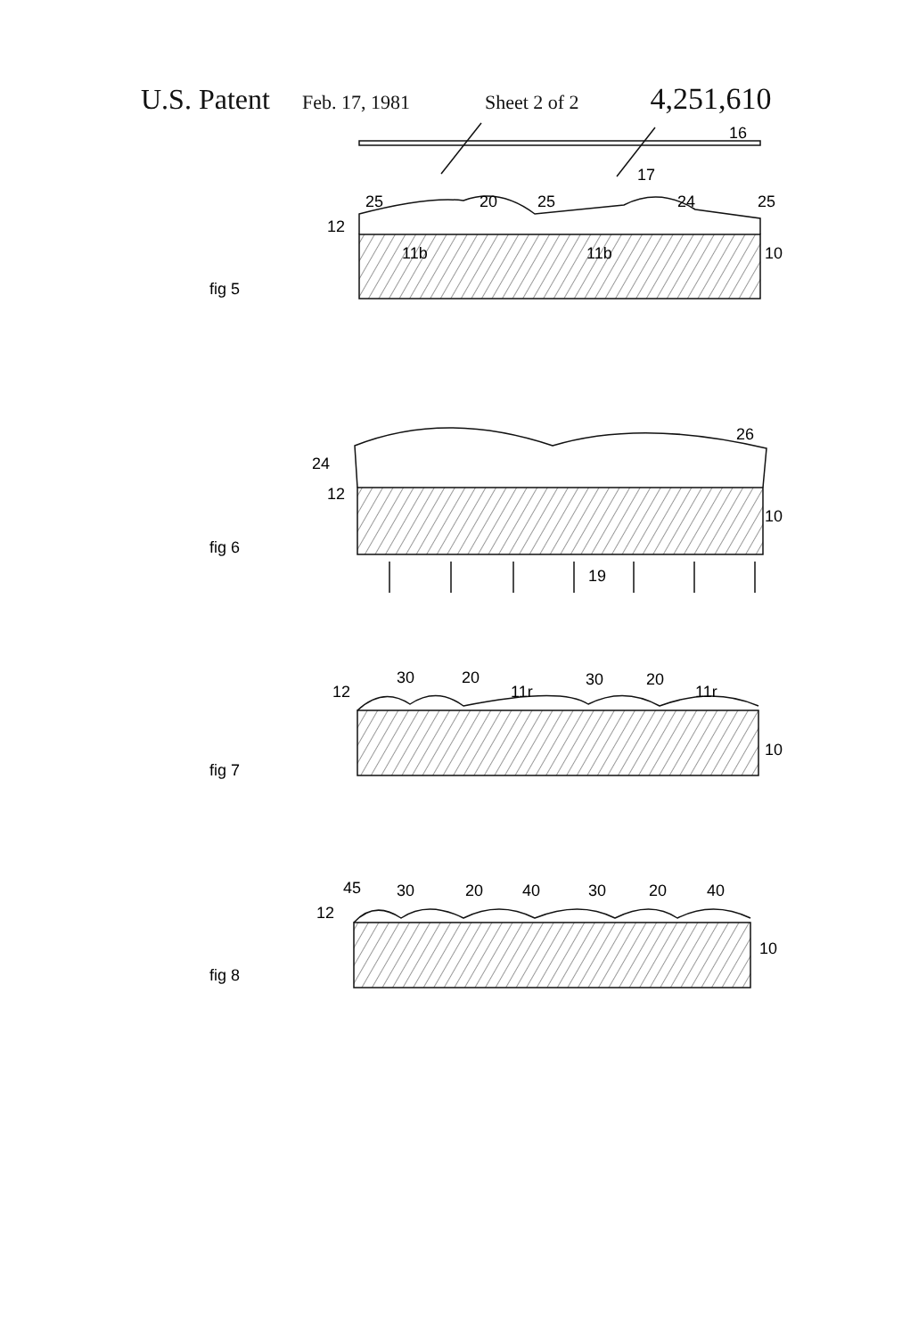U.S. Patent Feb. 17, 1981 Sheet 2 of 2 4,251,610
16
17
25
20
25
24
25
12
11b
11b
10
fig 5
26
24
12
10
fig 6
19
30
20
11r
30
20
11r
12
10
fig 7
45
30
20
40
30
20
40
12
10
fig 8